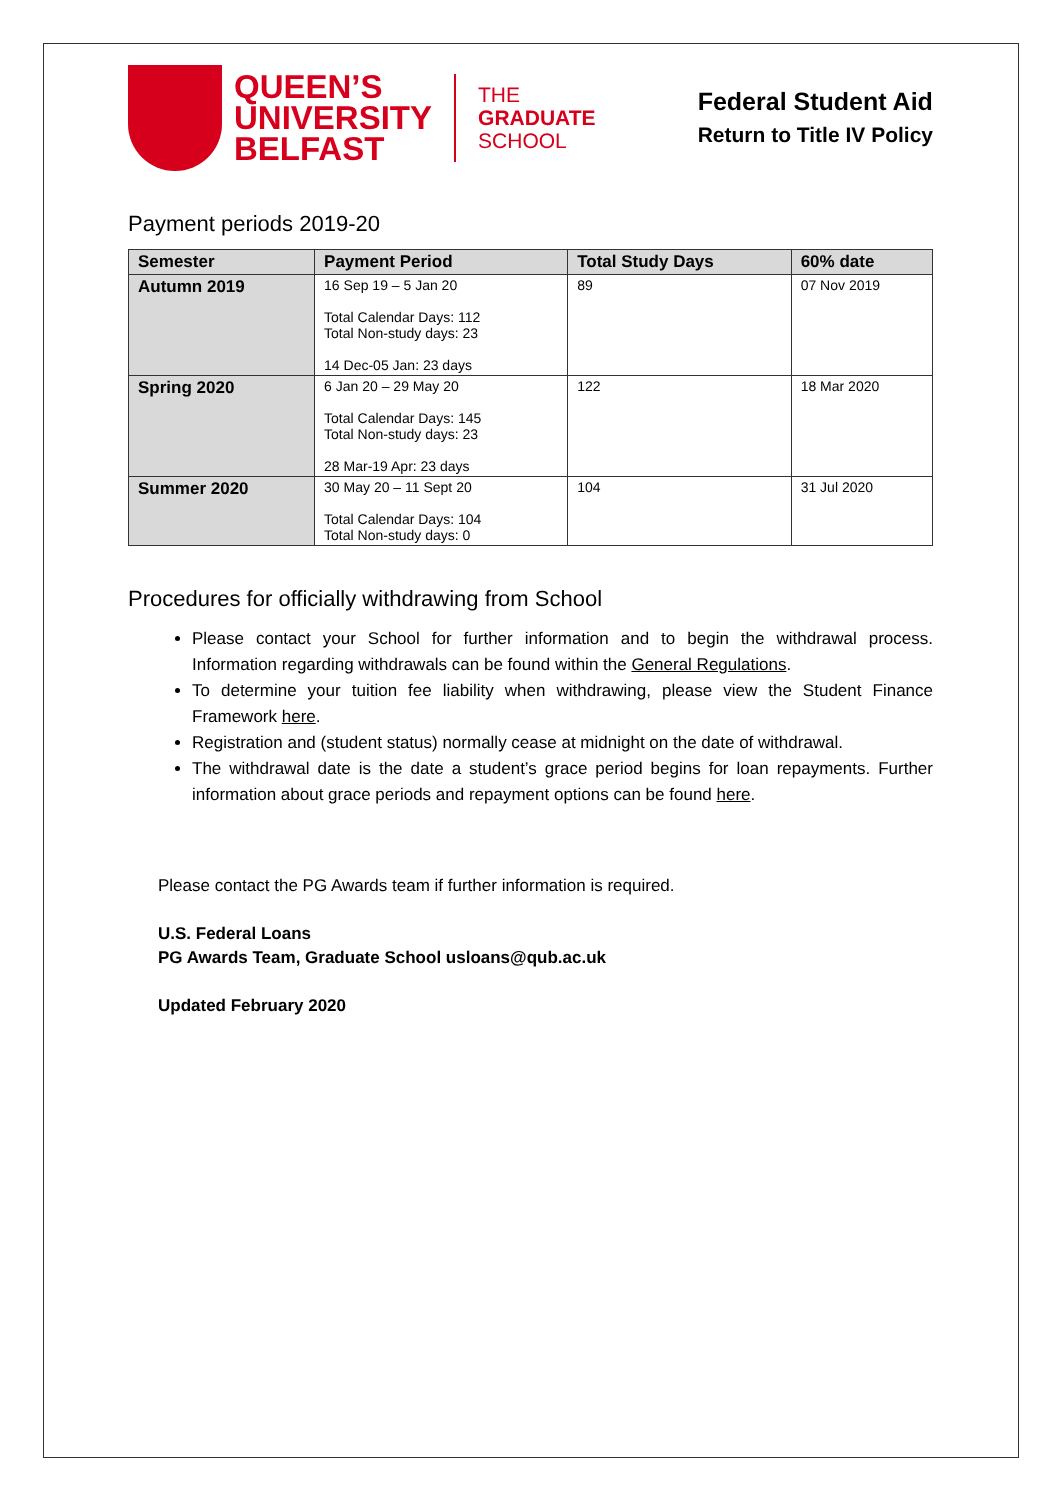QUEEN’S
UNIVERSITY
BELFAST
THE
GRADUATE
SCHOOL
Federal Student Aid
Return to Title IV Policy
Payment periods 2019-20
| Semester | Payment Period | Total Study Days | 60% date |
| --- | --- | --- | --- |
| Autumn 2019 | 16 Sep 19 – 5 Jan 20 Total Calendar Days: 112 Total Non-study days: 23 14 Dec-05 Jan: 23 days | 89 | 07 Nov 2019 |
| Spring 2020 | 6 Jan 20 – 29 May 20 Total Calendar Days: 145 Total Non-study days: 23 28 Mar-19 Apr: 23 days | 122 | 18 Mar 2020 |
| Summer 2020 | 30 May 20 – 11 Sept 20 Total Calendar Days: 104 Total Non-study days: 0 | 104 | 31 Jul 2020 |
Procedures for officially withdrawing from School
Please contact your School for further information and to begin the withdrawal process. Information regarding withdrawals can be found within the General Regulations.
To determine your tuition fee liability when withdrawing, please view the Student Finance Framework here.
Registration and (student status) normally cease at midnight on the date of withdrawal.
The withdrawal date is the date a student’s grace period begins for loan repayments. Further information about grace periods and repayment options can be found here.
Please contact the PG Awards team if further information is required.
U.S. Federal Loans
PG Awards Team, Graduate School usloans@qub.ac.uk
Updated February 2020